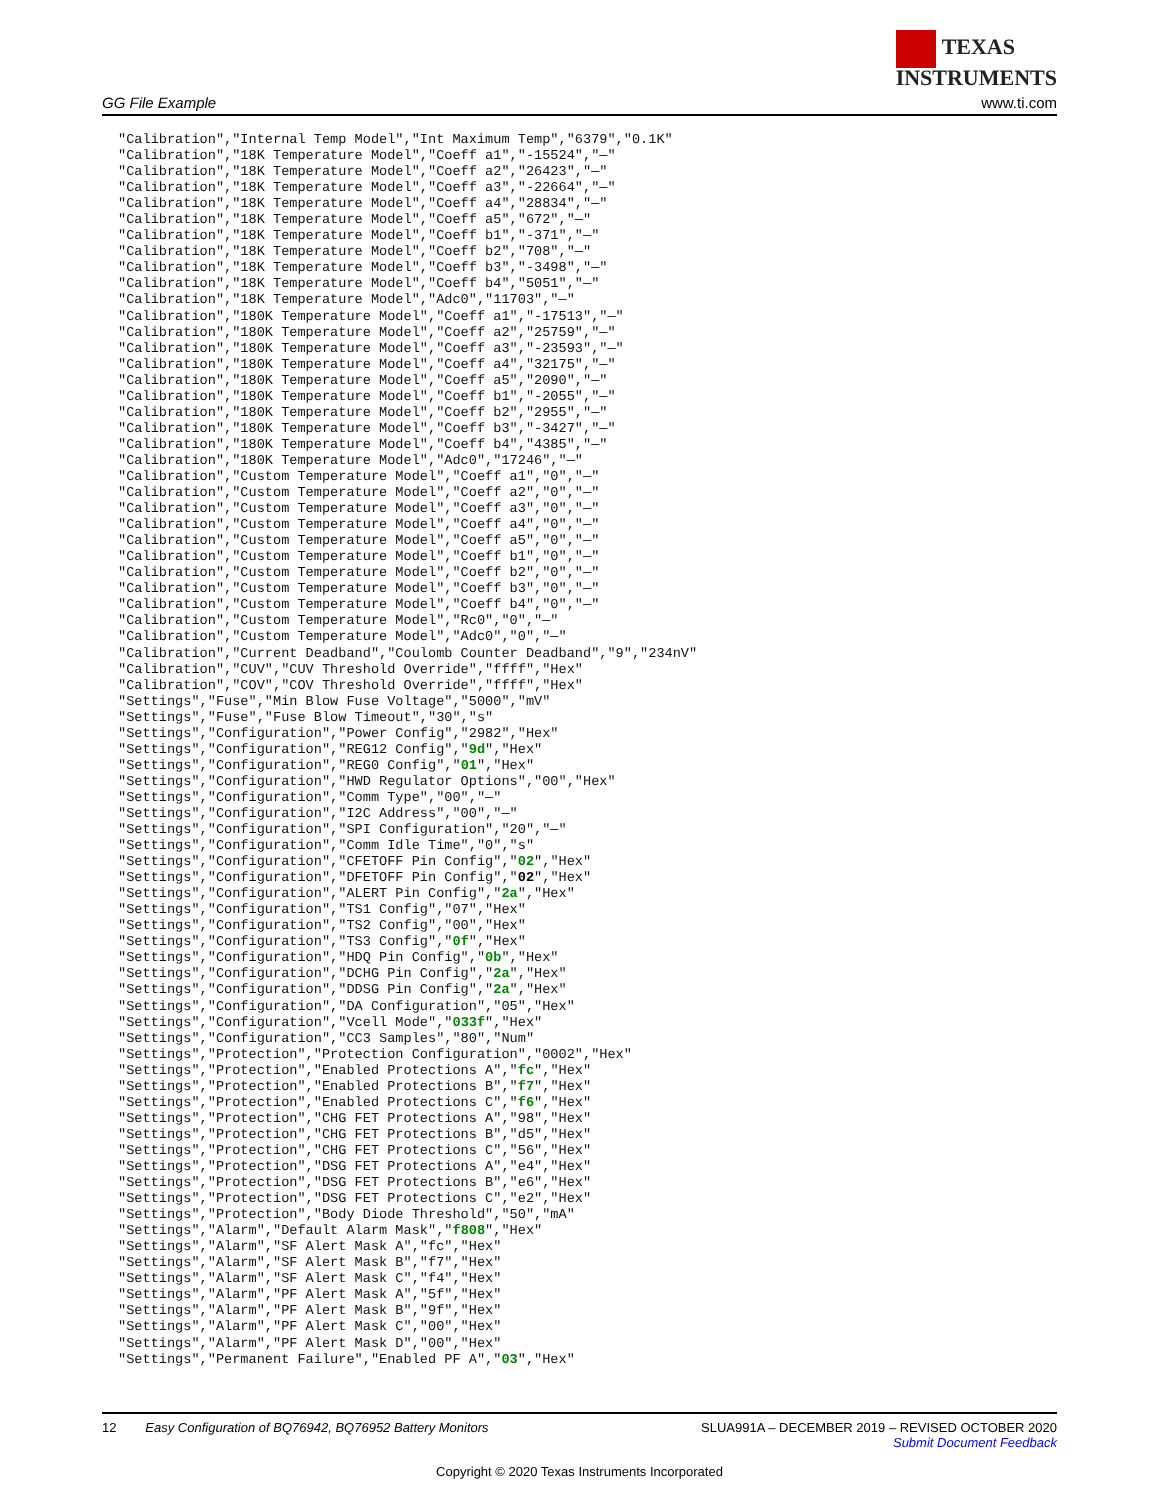TEXAS
INSTRUMENTS
GG File Example www.ti.com
"Calibration","Internal Temp Model","Int Maximum Temp","6379","0.1K"
"Calibration","18K Temperature Model","Coeff a1","-15524","—"
"Calibration","18K Temperature Model","Coeff a2","26423","—"
"Calibration","18K Temperature Model","Coeff a3","-22664","—"
"Calibration","18K Temperature Model","Coeff a4","28834","—"
"Calibration","18K Temperature Model","Coeff a5","672","—"
"Calibration","18K Temperature Model","Coeff b1","-371","—"
"Calibration","18K Temperature Model","Coeff b2","708","—"
"Calibration","18K Temperature Model","Coeff b3","-3498","—"
"Calibration","18K Temperature Model","Coeff b4","5051","—"
"Calibration","18K Temperature Model","Adc0","11703","—"
"Calibration","180K Temperature Model","Coeff a1","-17513","—"
"Calibration","180K Temperature Model","Coeff a2","25759","—"
"Calibration","180K Temperature Model","Coeff a3","-23593","—"
"Calibration","180K Temperature Model","Coeff a4","32175","—"
"Calibration","180K Temperature Model","Coeff a5","2090","—"
"Calibration","180K Temperature Model","Coeff b1","-2055","—"
"Calibration","180K Temperature Model","Coeff b2","2955","—"
"Calibration","180K Temperature Model","Coeff b3","-3427","—"
"Calibration","180K Temperature Model","Coeff b4","4385","—"
"Calibration","180K Temperature Model","Adc0","17246","—"
"Calibration","Custom Temperature Model","Coeff a1","0","—"
"Calibration","Custom Temperature Model","Coeff a2","0","—"
"Calibration","Custom Temperature Model","Coeff a3","0","—"
"Calibration","Custom Temperature Model","Coeff a4","0","—"
"Calibration","Custom Temperature Model","Coeff a5","0","—"
"Calibration","Custom Temperature Model","Coeff b1","0","—"
"Calibration","Custom Temperature Model","Coeff b2","0","—"
"Calibration","Custom Temperature Model","Coeff b3","0","—"
"Calibration","Custom Temperature Model","Coeff b4","0","—"
"Calibration","Custom Temperature Model","Rc0","0","—"
"Calibration","Custom Temperature Model","Adc0","0","—"
"Calibration","Current Deadband","Coulomb Counter Deadband","9","234nV"
"Calibration","CUV","CUV Threshold Override","ffff","Hex"
"Calibration","COV","COV Threshold Override","ffff","Hex"
"Settings","Fuse","Min Blow Fuse Voltage","5000","mV"
"Settings","Fuse","Fuse Blow Timeout","30","s"
"Settings","Configuration","Power Config","2982","Hex"
"Settings","Configuration","REG12 Config","9d","Hex"
"Settings","Configuration","REG0 Config","01","Hex"
"Settings","Configuration","HWD Regulator Options","00","Hex"
"Settings","Configuration","Comm Type","00","—"
"Settings","Configuration","I2C Address","00","—"
"Settings","Configuration","SPI Configuration","20","—"
"Settings","Configuration","Comm Idle Time","0","s"
"Settings","Configuration","CFETOFF Pin Config","02","Hex"
"Settings","Configuration","DFETOFF Pin Config","02","Hex"
"Settings","Configuration","ALERT Pin Config","2a","Hex"
"Settings","Configuration","TS1 Config","07","Hex"
"Settings","Configuration","TS2 Config","00","Hex"
"Settings","Configuration","TS3 Config","0f","Hex"
"Settings","Configuration","HDQ Pin Config","0b","Hex"
"Settings","Configuration","DCHG Pin Config","2a","Hex"
"Settings","Configuration","DDSG Pin Config","2a","Hex"
"Settings","Configuration","DA Configuration","05","Hex"
"Settings","Configuration","Vcell Mode","033f","Hex"
"Settings","Configuration","CC3 Samples","80","Num"
"Settings","Protection","Protection Configuration","0002","Hex"
"Settings","Protection","Enabled Protections A","fc","Hex"
"Settings","Protection","Enabled Protections B","f7","Hex"
"Settings","Protection","Enabled Protections C","f6","Hex"
"Settings","Protection","CHG FET Protections A","98","Hex"
"Settings","Protection","CHG FET Protections B","d5","Hex"
"Settings","Protection","CHG FET Protections C","56","Hex"
"Settings","Protection","DSG FET Protections A","e4","Hex"
"Settings","Protection","DSG FET Protections B","e6","Hex"
"Settings","Protection","DSG FET Protections C","e2","Hex"
"Settings","Protection","Body Diode Threshold","50","mA"
"Settings","Alarm","Default Alarm Mask","f808","Hex"
"Settings","Alarm","SF Alert Mask A","fc","Hex"
"Settings","Alarm","SF Alert Mask B","f7","Hex"
"Settings","Alarm","SF Alert Mask C","f4","Hex"
"Settings","Alarm","PF Alert Mask A","5f","Hex"
"Settings","Alarm","PF Alert Mask B","9f","Hex"
"Settings","Alarm","PF Alert Mask C","00","Hex"
"Settings","Alarm","PF Alert Mask D","00","Hex"
"Settings","Permanent Failure","Enabled PF A","03","Hex"
12 Easy Configuration of BQ76942, BQ76952 Battery Monitors SLUA991A – DECEMBER 2019 – REVISED OCTOBER 2020
Submit Document Feedback
Copyright © 2020 Texas Instruments Incorporated